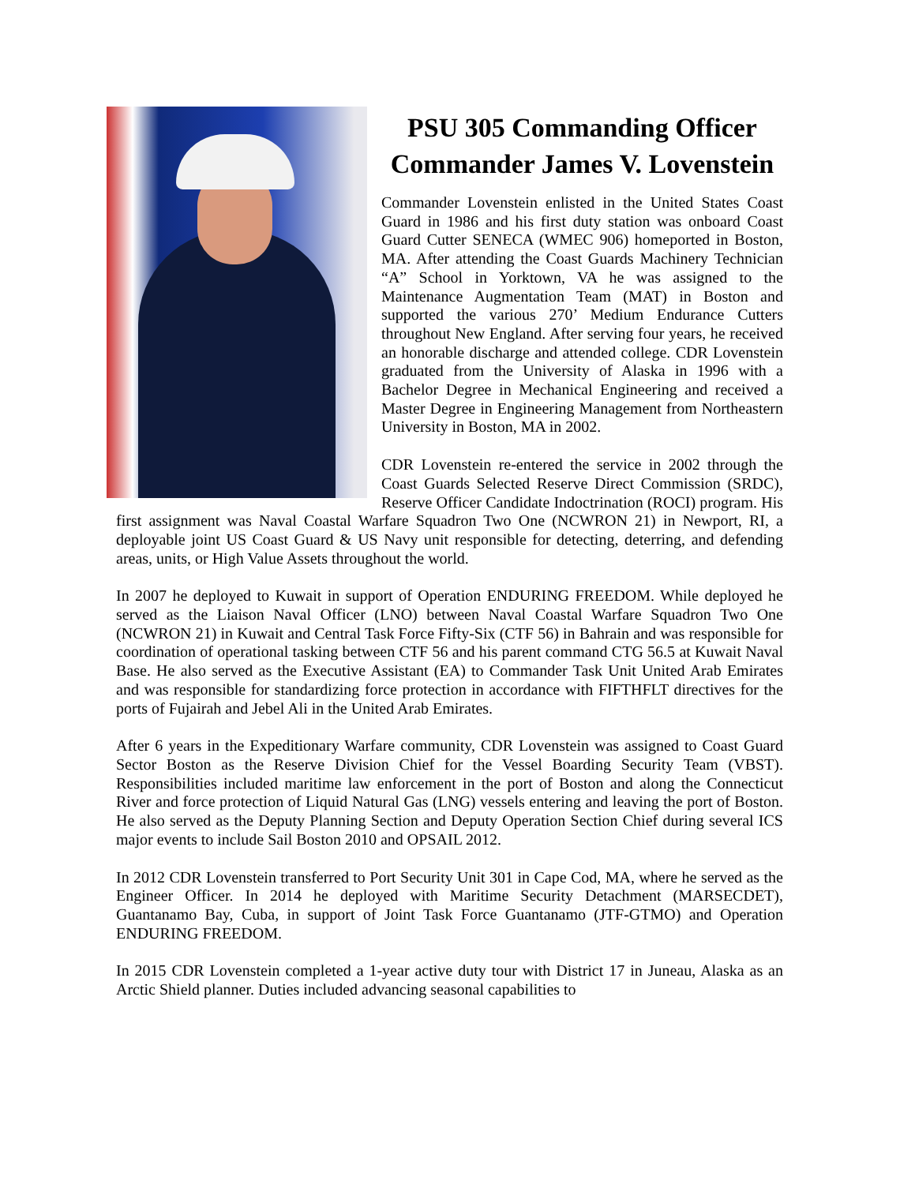PSU 305 Commanding Officer
Commander James V. Lovenstein
Commander Lovenstein enlisted in the United States Coast Guard in 1986 and his first duty station was onboard Coast Guard Cutter SENECA (WMEC 906) homeported in Boston, MA. After attending the Coast Guards Machinery Technician “A” School in Yorktown, VA he was assigned to the Maintenance Augmentation Team (MAT) in Boston and supported the various 270’ Medium Endurance Cutters throughout New England. After serving four years, he received an honorable discharge and attended college. CDR Lovenstein graduated from the University of Alaska in 1996 with a Bachelor Degree in Mechanical Engineering and received a Master Degree in Engineering Management from Northeastern University in Boston, MA in 2002.
CDR Lovenstein re-entered the service in 2002 through the Coast Guards Selected Reserve Direct Commission (SRDC), Reserve Officer Candidate Indoctrination (ROCI) program. His first assignment was Naval Coastal Warfare Squadron Two One (NCWRON 21) in Newport, RI, a deployable joint US Coast Guard & US Navy unit responsible for detecting, deterring, and defending areas, units, or High Value Assets throughout the world.
In 2007 he deployed to Kuwait in support of Operation ENDURING FREEDOM. While deployed he served as the Liaison Naval Officer (LNO) between Naval Coastal Warfare Squadron Two One (NCWRON 21) in Kuwait and Central Task Force Fifty-Six (CTF 56) in Bahrain and was responsible for coordination of operational tasking between CTF 56 and his parent command CTG 56.5 at Kuwait Naval Base. He also served as the Executive Assistant (EA) to Commander Task Unit United Arab Emirates and was responsible for standardizing force protection in accordance with FIFTHFLT directives for the ports of Fujairah and Jebel Ali in the United Arab Emirates.
After 6 years in the Expeditionary Warfare community, CDR Lovenstein was assigned to Coast Guard Sector Boston as the Reserve Division Chief for the Vessel Boarding Security Team (VBST). Responsibilities included maritime law enforcement in the port of Boston and along the Connecticut River and force protection of Liquid Natural Gas (LNG) vessels entering and leaving the port of Boston. He also served as the Deputy Planning Section and Deputy Operation Section Chief during several ICS major events to include Sail Boston 2010 and OPSAIL 2012.
In 2012 CDR Lovenstein transferred to Port Security Unit 301 in Cape Cod, MA, where he served as the Engineer Officer. In 2014 he deployed with Maritime Security Detachment (MARSECDET), Guantanamo Bay, Cuba, in support of Joint Task Force Guantanamo (JTF-GTMO) and Operation ENDURING FREEDOM.
In 2015 CDR Lovenstein completed a 1-year active duty tour with District 17 in Juneau, Alaska as an Arctic Shield planner. Duties included advancing seasonal capabilities to